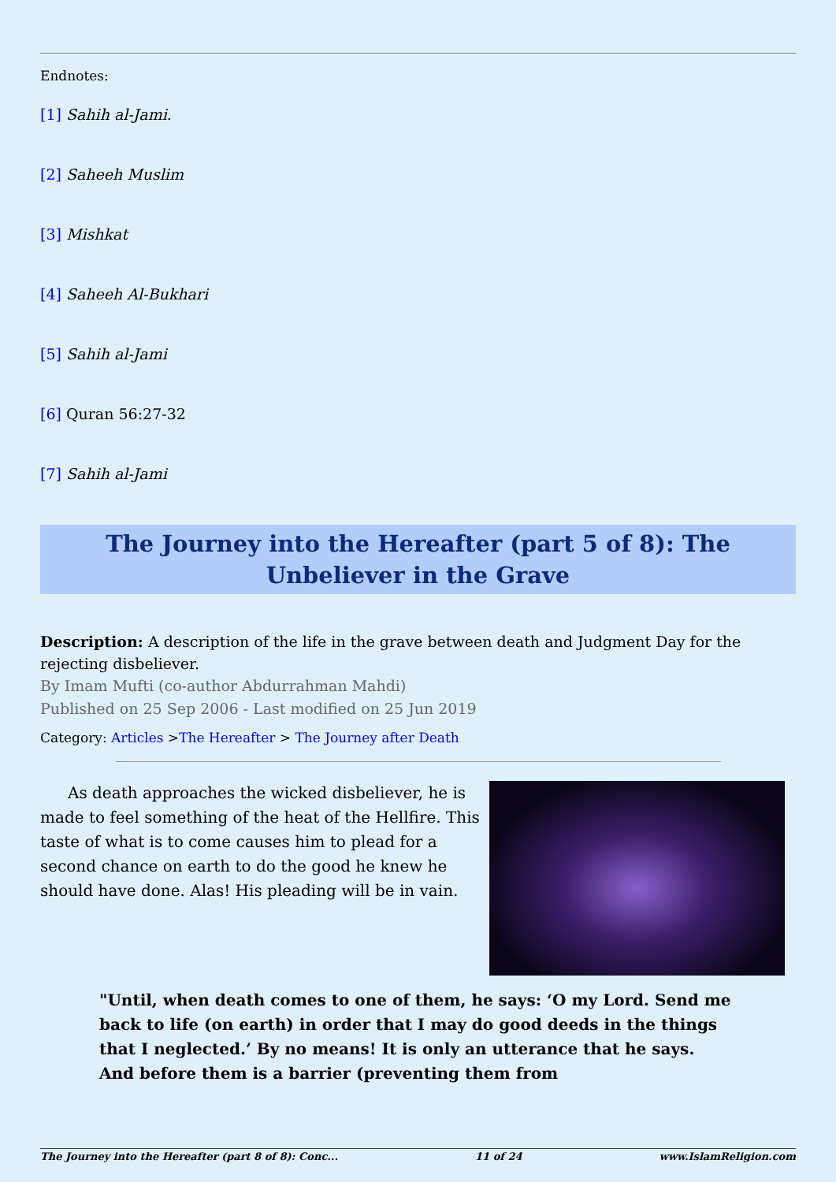Endnotes:
[1] Sahih al-Jami.
[2] Saheeh Muslim
[3] Mishkat
[4] Saheeh Al-Bukhari
[5] Sahih al-Jami
[6] Quran 56:27-32
[7] Sahih al-Jami
The Journey into the Hereafter (part 5 of 8): The Unbeliever in the Grave
Description: A description of the life in the grave between death and Judgment Day for the rejecting disbeliever.
By Imam Mufti (co-author Abdurrahman Mahdi)
Published on 25 Sep 2006 - Last modified on 25 Jun 2019
Category: Articles >The Hereafter > The Journey after Death
As death approaches the wicked disbeliever, he is made to feel something of the heat of the Hellfire. This taste of what is to come causes him to plead for a second chance on earth to do the good he knew he should have done. Alas! His pleading will be in vain.
"Until, when death comes to one of them, he says: ‘O my Lord. Send me back to life (on earth) in order that I may do good deeds in the things that I neglected.’ By no means! It is only an utterance that he says. And before them is a barrier (preventing them from
The Journey into the Hereafter (part 8 of 8): Conc... 11 of 24 www.IslamReligion.com